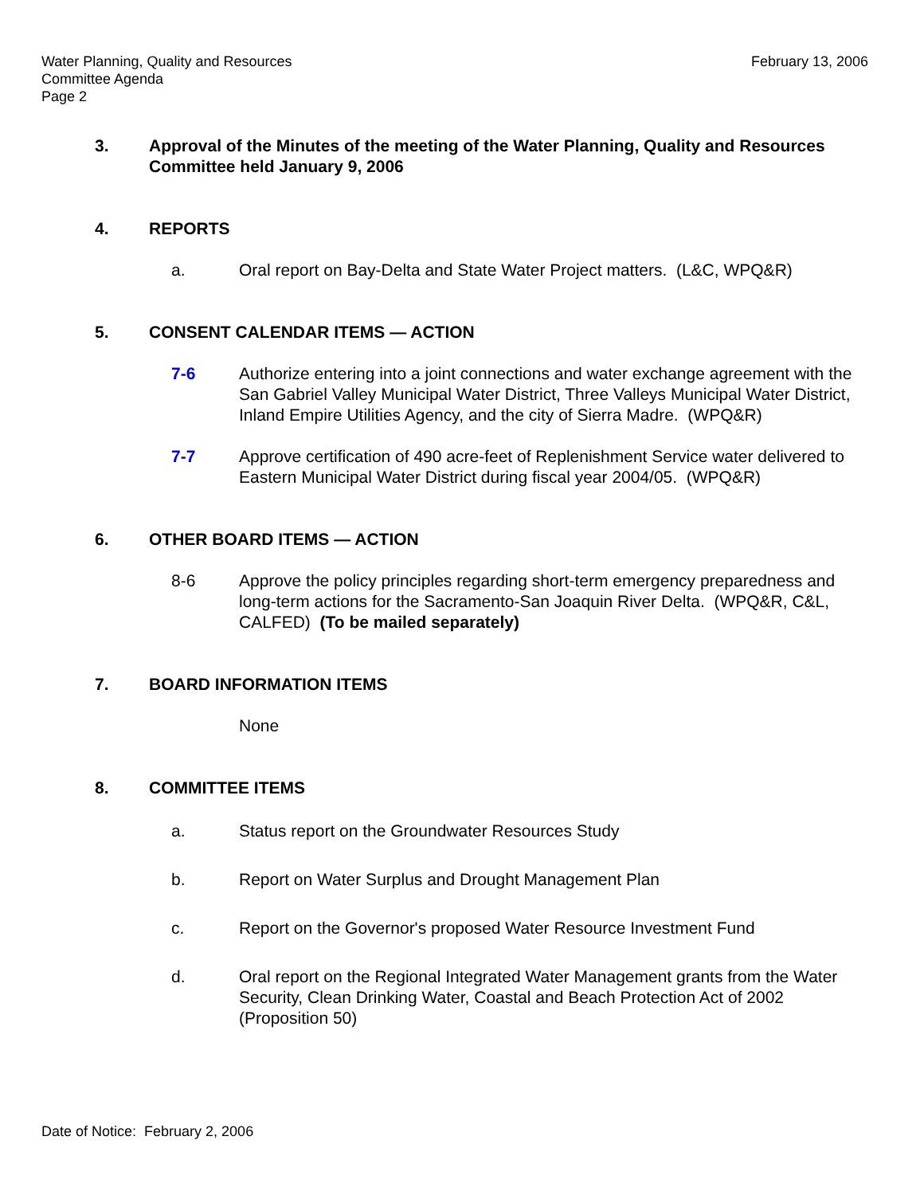Water Planning, Quality and Resources
Committee Agenda
Page 2
February 13, 2006
3. Approval of the Minutes of the meeting of the Water Planning, Quality and Resources Committee held January 9, 2006
4. REPORTS
a. Oral report on Bay-Delta and State Water Project matters. (L&C, WPQ&R)
5. CONSENT CALENDAR ITEMS — ACTION
7-6 Authorize entering into a joint connections and water exchange agreement with the San Gabriel Valley Municipal Water District, Three Valleys Municipal Water District, Inland Empire Utilities Agency, and the city of Sierra Madre. (WPQ&R)
7-7 Approve certification of 490 acre-feet of Replenishment Service water delivered to Eastern Municipal Water District during fiscal year 2004/05. (WPQ&R)
6. OTHER BOARD ITEMS — ACTION
8-6 Approve the policy principles regarding short-term emergency preparedness and long-term actions for the Sacramento-San Joaquin River Delta. (WPQ&R, C&L, CALFED) (To be mailed separately)
7. BOARD INFORMATION ITEMS
None
8. COMMITTEE ITEMS
a. Status report on the Groundwater Resources Study
b. Report on Water Surplus and Drought Management Plan
c. Report on the Governor's proposed Water Resource Investment Fund
d. Oral report on the Regional Integrated Water Management grants from the Water Security, Clean Drinking Water, Coastal and Beach Protection Act of 2002 (Proposition 50)
Date of Notice: February 2, 2006